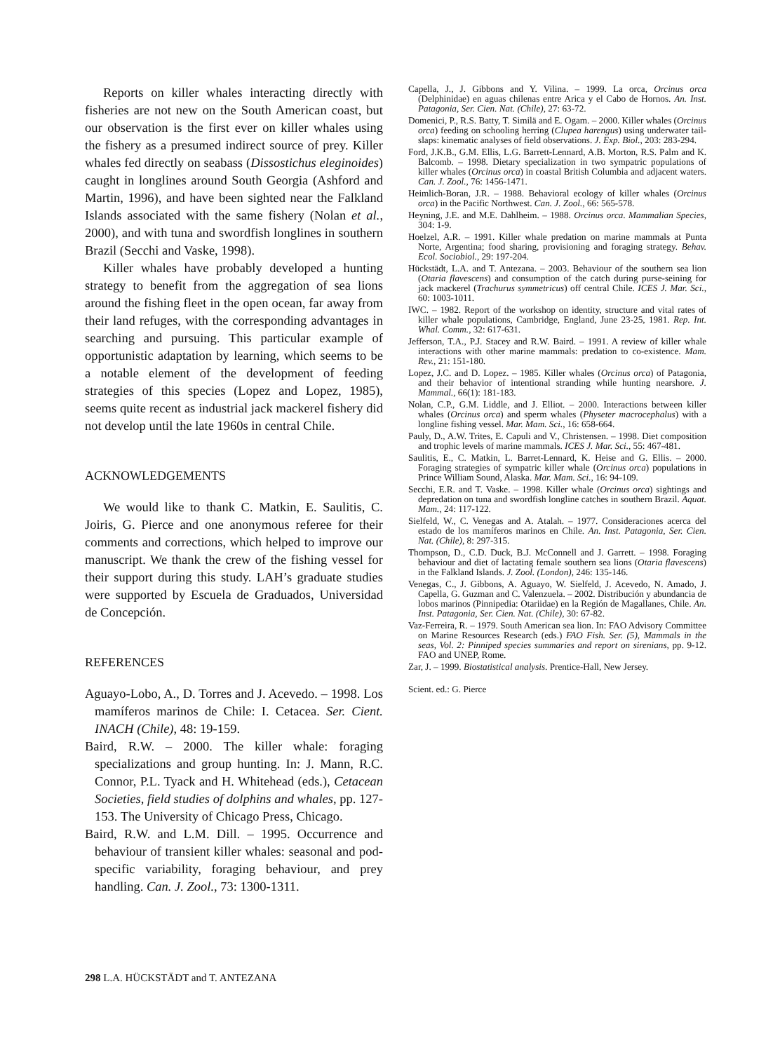Reports on killer whales interacting directly with fisheries are not new on the South American coast, but our observation is the first ever on killer whales using the fishery as a presumed indirect source of prey. Killer whales fed directly on seabass (Dissostichus eleginoides) caught in longlines around South Georgia (Ashford and Martin, 1996), and have been sighted near the Falkland Islands associated with the same fishery (Nolan et al., 2000), and with tuna and swordfish longlines in southern Brazil (Secchi and Vaske, 1998).
Killer whales have probably developed a hunting strategy to benefit from the aggregation of sea lions around the fishing fleet in the open ocean, far away from their land refuges, with the corresponding advantages in searching and pursuing. This particular example of opportunistic adaptation by learning, which seems to be a notable element of the development of feeding strategies of this species (Lopez and Lopez, 1985), seems quite recent as industrial jack mackerel fishery did not develop until the late 1960s in central Chile.
ACKNOWLEDGEMENTS
We would like to thank C. Matkin, E. Saulitis, C. Joiris, G. Pierce and one anonymous referee for their comments and corrections, which helped to improve our manuscript. We thank the crew of the fishing vessel for their support during this study. LAH’s graduate studies were supported by Escuela de Graduados, Universidad de Concepción.
REFERENCES
Aguayo-Lobo, A., D. Torres and J. Acevedo. – 1998. Los mamíferos marinos de Chile: I. Cetacea. Ser. Cient. INACH (Chile), 48: 19-159.
Baird, R.W. – 2000. The killer whale: foraging specializations and group hunting. In: J. Mann, R.C. Connor, P.L. Tyack and H. Whitehead (eds.), Cetacean Societies, field studies of dolphins and whales, pp. 127-153. The University of Chicago Press, Chicago.
Baird, R.W. and L.M. Dill. – 1995. Occurrence and behaviour of transient killer whales: seasonal and pod-specific variability, foraging behaviour, and prey handling. Can. J. Zool., 73: 1300-1311.
Capella, J., J. Gibbons and Y. Vilina. – 1999. La orca, Orcinus orca (Delphinidae) en aguas chilenas entre Arica y el Cabo de Hornos. An. Inst. Patagonia, Ser. Cien. Nat. (Chile), 27: 63-72.
Domenici, P., R.S. Batty, T. Similä and E. Ogam. – 2000. Killer whales (Orcinus orca) feeding on schooling herring (Clupea harengus) using underwater tail-slaps: kinematic analyses of field observations. J. Exp. Biol., 203: 283-294.
Ford, J.K.B., G.M. Ellis, L.G. Barrett-Lennard, A.B. Morton, R.S. Palm and K. Balcomb. – 1998. Dietary specialization in two sympatric populations of killer whales (Orcinus orca) in coastal British Columbia and adjacent waters. Can. J. Zool., 76: 1456-1471.
Heimlich-Boran, J.R. – 1988. Behavioral ecology of killer whales (Orcinus orca) in the Pacific Northwest. Can. J. Zool., 66: 565-578.
Heyning, J.E. and M.E. Dahlheim. – 1988. Orcinus orca. Mammalian Species, 304: 1-9.
Hoelzel, A.R. – 1991. Killer whale predation on marine mammals at Punta Norte, Argentina; food sharing, provisioning and foraging strategy. Behav. Ecol. Sociobiol., 29: 197-204.
Hückstädt, L.A. and T. Antezana. – 2003. Behaviour of the southern sea lion (Otaria flavescens) and consumption of the catch during purse-seining for jack mackerel (Trachurus symmetricus) off central Chile. ICES J. Mar. Sci., 60: 1003-1011.
IWC. – 1982. Report of the workshop on identity, structure and vital rates of killer whale populations, Cambridge, England, June 23-25, 1981. Rep. Int. Whal. Comm., 32: 617-631.
Jefferson, T.A., P.J. Stacey and R.W. Baird. – 1991. A review of killer whale interactions with other marine mammals: predation to co-existence. Mam. Rev., 21: 151-180.
Lopez, J.C. and D. Lopez. – 1985. Killer whales (Orcinus orca) of Patagonia, and their behavior of intentional stranding while hunting nearshore. J. Mammal., 66(1): 181-183.
Nolan, C.P., G.M. Liddle, and J. Elliot. – 2000. Interactions between killer whales (Orcinus orca) and sperm whales (Physeter macrocephalus) with a longline fishing vessel. Mar. Mam. Sci., 16: 658-664.
Pauly, D., A.W. Trites, E. Capuli and V., Christensen. – 1998. Diet composition and trophic levels of marine mammals. ICES J. Mar. Sci., 55: 467-481.
Saulitis, E., C. Matkin, L. Barret-Lennard, K. Heise and G. Ellis. – 2000. Foraging strategies of sympatric killer whale (Orcinus orca) populations in Prince William Sound, Alaska. Mar. Mam. Sci., 16: 94-109.
Secchi, E.R. and T. Vaske. – 1998. Killer whale (Orcinus orca) sightings and depredation on tuna and swordfish longline catches in southern Brazil. Aquat. Mam., 24: 117-122.
Sielfeld, W., C. Venegas and A. Atalah. – 1977. Consideraciones acerca del estado de los mamíferos marinos en Chile. An. Inst. Patagonia, Ser. Cien. Nat. (Chile), 8: 297-315.
Thompson, D., C.D. Duck, B.J. McConnell and J. Garrett. – 1998. Foraging behaviour and diet of lactating female southern sea lions (Otaria flavescens) in the Falkland Islands. J. Zool. (London), 246: 135-146.
Venegas, C., J. Gibbons, A. Aguayo, W. Sielfeld, J. Acevedo, N. Amado, J. Capella, G. Guzman and C. Valenzuela. – 2002. Distribución y abundancia de lobos marinos (Pinnipedia: Otariidae) en la Región de Magallanes, Chile. An. Inst. Patagonia, Ser. Cien. Nat. (Chile), 30: 67-82.
Vaz-Ferreira, R. – 1979. South American sea lion. In: FAO Advisory Committee on Marine Resources Research (eds.) FAO Fish. Ser. (5), Mammals in the seas, Vol. 2: Pinniped species summaries and report on sirenians, pp. 9-12. FAO and UNEP, Rome.
Zar, J. – 1999. Biostatistical analysis. Prentice-Hall, New Jersey.
Scient. ed.: G. Pierce
298 L.A. HÜCKSTÄDT and T. ANTEZANA